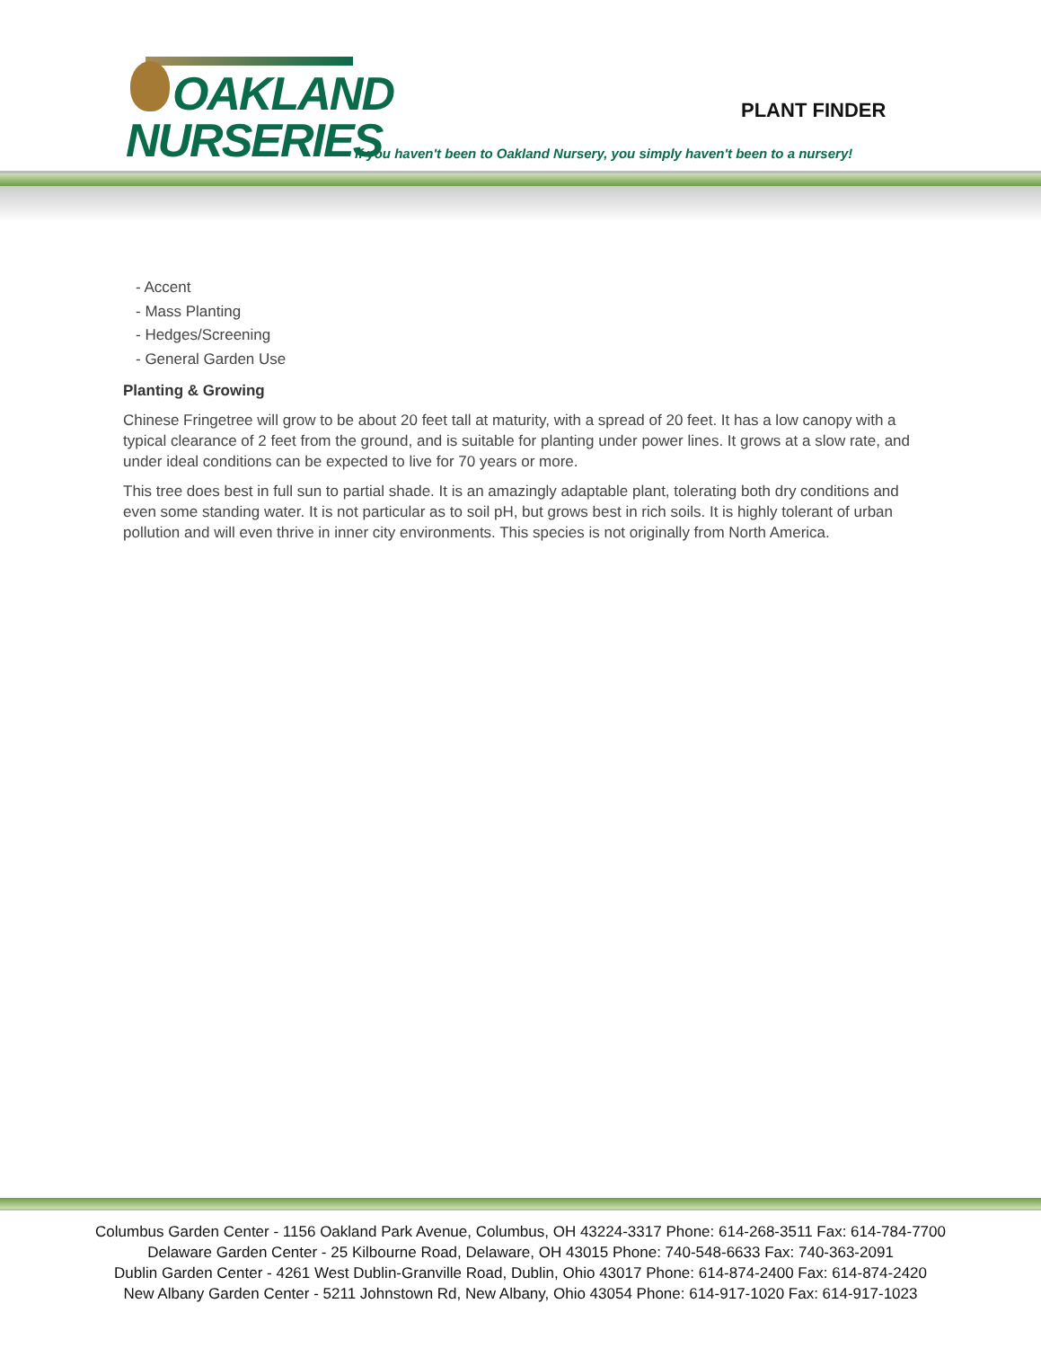OAKLAND
NURSERIES
PLANT FINDER
If you haven't been to Oakland Nursery, you simply haven't been to a nursery!
- Accent
- Mass Planting
- Hedges/Screening
- General Garden Use
Planting & Growing
Chinese Fringetree will grow to be about 20 feet tall at maturity, with a spread of 20 feet. It has a low canopy with a typical clearance of 2 feet from the ground, and is suitable for planting under power lines. It grows at a slow rate, and under ideal conditions can be expected to live for 70 years or more.
This tree does best in full sun to partial shade. It is an amazingly adaptable plant, tolerating both dry conditions and even some standing water. It is not particular as to soil pH, but grows best in rich soils. It is highly tolerant of urban pollution and will even thrive in inner city environments. This species is not originally from North America.
Columbus Garden Center - 1156 Oakland Park Avenue, Columbus, OH 43224-3317 Phone: 614-268-3511 Fax: 614-784-7700
Delaware Garden Center - 25 Kilbourne Road, Delaware, OH 43015 Phone: 740-548-6633 Fax: 740-363-2091
Dublin Garden Center - 4261 West Dublin-Granville Road, Dublin, Ohio 43017 Phone: 614-874-2400 Fax: 614-874-2420
New Albany Garden Center - 5211 Johnstown Rd, New Albany, Ohio 43054 Phone: 614-917-1020 Fax: 614-917-1023